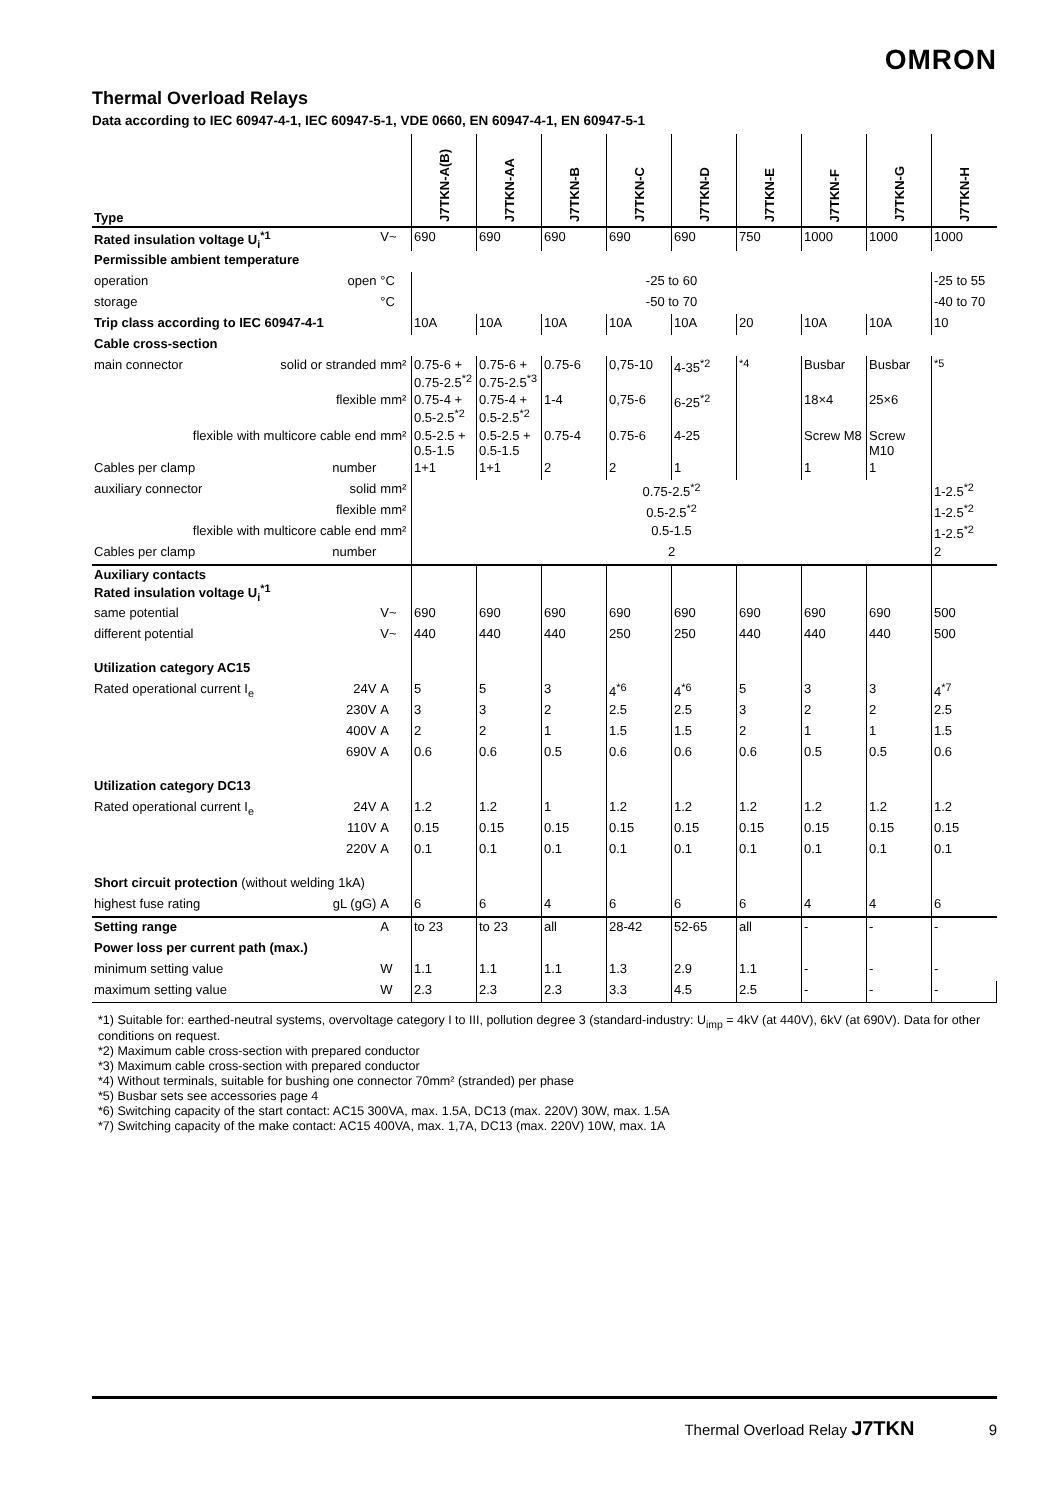OMRON
Thermal Overload Relays
Data according to IEC 60947-4-1, IEC 60947-5-1, VDE 0660, EN 60947-4-1, EN 60947-5-1
| Type | | | J7TKN-A(B) | J7TKN-AA | J7TKN-B | J7TKN-C | J7TKN-D | J7TKN-E | J7TKN-F | J7TKN-G | J7TKN-H |
| --- | --- | --- | --- | --- | --- | --- | --- | --- | --- | --- | --- |
| Rated insulation voltage U<sub>i</sub><sup>*1</sup> | | V~ | 690 | 690 | 690 | 690 | 690 | 750 | 1000 | 1000 | 1000 |
| Permissible ambient temperature | | | | | | | | | | | |
| operation | open | °C | -25 to 60 | | | | | | | | -25 to 55 |
| storage | | °C | -50 to 70 | | | | | | | | -40 to 70 |
| Trip class according to IEC 60947-4-1 | | | 10A | 10A | 10A | 10A | 10A | 20 | 10A | 10A | 10 |
| Cable cross-section | | | | | | | | | | | |
| main connector | solid or stranded | mm² | 0.75-6 + 0.75-2.5<sup>*2</sup> | 0.75-6 + 0.75-2.5<sup>*3</sup> | 0.75-6 | 0,75-10 | 4-35<sup>*2</sup> | <sup>*4</sup> | Busbar | Busbar | <sup>*5</sup> |
| | flexible | mm² | 0.75-4 + 0.5-2.5<sup>*2</sup> | 0.75-4 + 0.5-2.5<sup>*2</sup> | 1-4 | 0,75-6 | 6-25<sup>*2</sup> | | 18×4 | 25×6 | |
| flexible with multicore cable end | | mm² | 0.5-2.5 + 0.5-1.5 | 0.5-2.5 + 0.5-1.5 | 0.75-4 | 0.75-6 | 4-25 | | Screw M8 | Screw M10 | |
| Cables per clamp | number | | 1+1 | 1+1 | 2 | 2 | 1 | | 1 | 1 | |
| auxiliary connector | solid | mm² | 0.75-2.5<sup>*2</sup> | | | | | | | | 1-2.5<sup>*2</sup> |
| | flexible | mm² | 0.5-2.5<sup>*2</sup> | | | | | | | | 1-2.5<sup>*2</sup> |
| flexible with multicore cable end | | mm² | 0.5-1.5 | | | | | | | | 1-2.5<sup>*2</sup> |
| Cables per clamp | number | | 2 | | | | | | | | 2 |
| Auxiliary contacts Rated insulation voltage U<sub>i</sub><sup>*1</sup> | | | | | | | | | | | |
| same potential | | V~ | 690 | 690 | 690 | 690 | 690 | 690 | 690 | 690 | 500 |
| different potential | | V~ | 440 | 440 | 440 | 250 | 250 | 440 | 440 | 440 | 500 |
| Utilization category AC15 | | | | | | | | | | | |
| Rated operational current I<sub>e</sub> | 24V | A | 5 | 5 | 3 | 4<sup>*6</sup> | 4<sup>*6</sup> | 5 | 3 | 3 | 4<sup>*7</sup> |
| | 230V | A | 3 | 3 | 2 | 2.5 | 2.5 | 3 | 2 | 2 | 2.5 |
| | 400V | A | 2 | 2 | 1 | 1.5 | 1.5 | 2 | 1 | 1 | 1.5 |
| | 690V | A | 0.6 | 0.6 | 0.5 | 0.6 | 0.6 | 0.6 | 0.5 | 0.5 | 0.6 |
| Utilization category DC13 | | | | | | | | | | | |
| Rated operational current I<sub>e</sub> | 24V | A | 1.2 | 1.2 | 1 | 1.2 | 1.2 | 1.2 | 1.2 | 1.2 | 1.2 |
| | 110V | A | 0.15 | 0.15 | 0.15 | 0.15 | 0.15 | 0.15 | 0.15 | 0.15 | 0.15 |
| | 220V | A | 0.1 | 0.1 | 0.1 | 0.1 | 0.1 | 0.1 | 0.1 | 0.1 | 0.1 |
| Short circuit protection (without welding 1kA) | | | | | | | | | | | |
| highest fuse rating | gL (gG) | A | 6 | 6 | 4 | 6 | 6 | 6 | 4 | 4 | 6 |
| Setting range | | A | to 23 | to 23 | all | 28-42 | 52-65 | all | - | - | - |
| Power loss per current path (max.) | | | | | | | | | | | |
| minimum setting value | | W | 1.1 | 1.1 | 1.1 | 1.3 | 2.9 | 1.1 | - | - | - |
| maximum setting value | | W | 2.3 | 2.3 | 2.3 | 3.3 | 4.5 | 2.5 | - | - | - |
*1) Suitable for: earthed-neutral systems, overvoltage category I to III, pollution degree 3 (standard-industry: U<sub>imp</sub> = 4kV (at 440V), 6kV (at 690V). Data for other conditions on request.
*2) Maximum cable cross-section with prepared conductor
*3) Maximum cable cross-section with prepared conductor
*4) Without terminals, suitable for bushing one connector 70mm² (stranded) per phase
*5) Busbar sets see accessories page 4
*6) Switching capacity of the start contact: AC15 300VA, max. 1.5A, DC13 (max. 220V) 30W, max. 1.5A
*7) Switching capacity of the make contact: AC15 400VA, max. 1,7A, DC13 (max. 220V) 10W, max. 1A
Thermal Overload Relay J7TKN 9